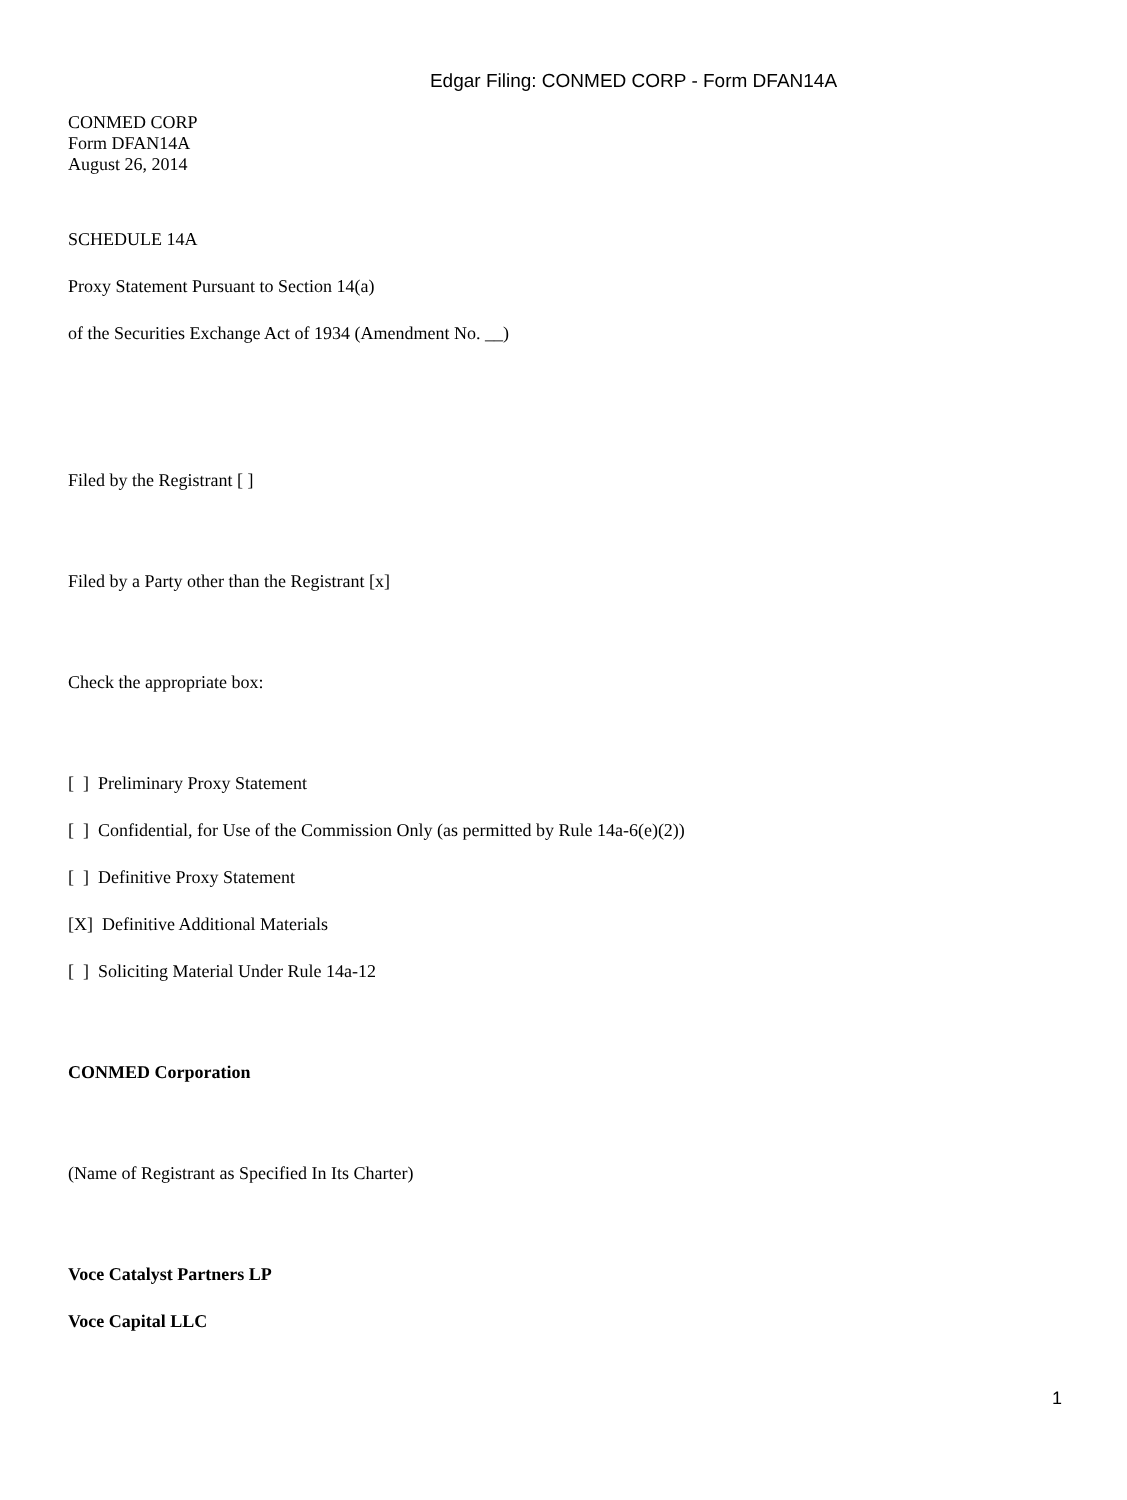Edgar Filing: CONMED CORP - Form DFAN14A
CONMED CORP
Form DFAN14A
August 26, 2014
SCHEDULE 14A
Proxy Statement Pursuant to Section 14(a)
of the Securities Exchange Act of 1934 (Amendment No. __)
Filed by the Registrant [ ]
Filed by a Party other than the Registrant [x]
Check the appropriate box:
[ ] Preliminary Proxy Statement
[ ] Confidential, for Use of the Commission Only (as permitted by Rule 14a-6(e)(2))
[ ] Definitive Proxy Statement
[X] Definitive Additional Materials
[ ] Soliciting Material Under Rule 14a-12
CONMED Corporation
(Name of Registrant as Specified In Its Charter)
Voce Catalyst Partners LP
Voce Capital LLC
1